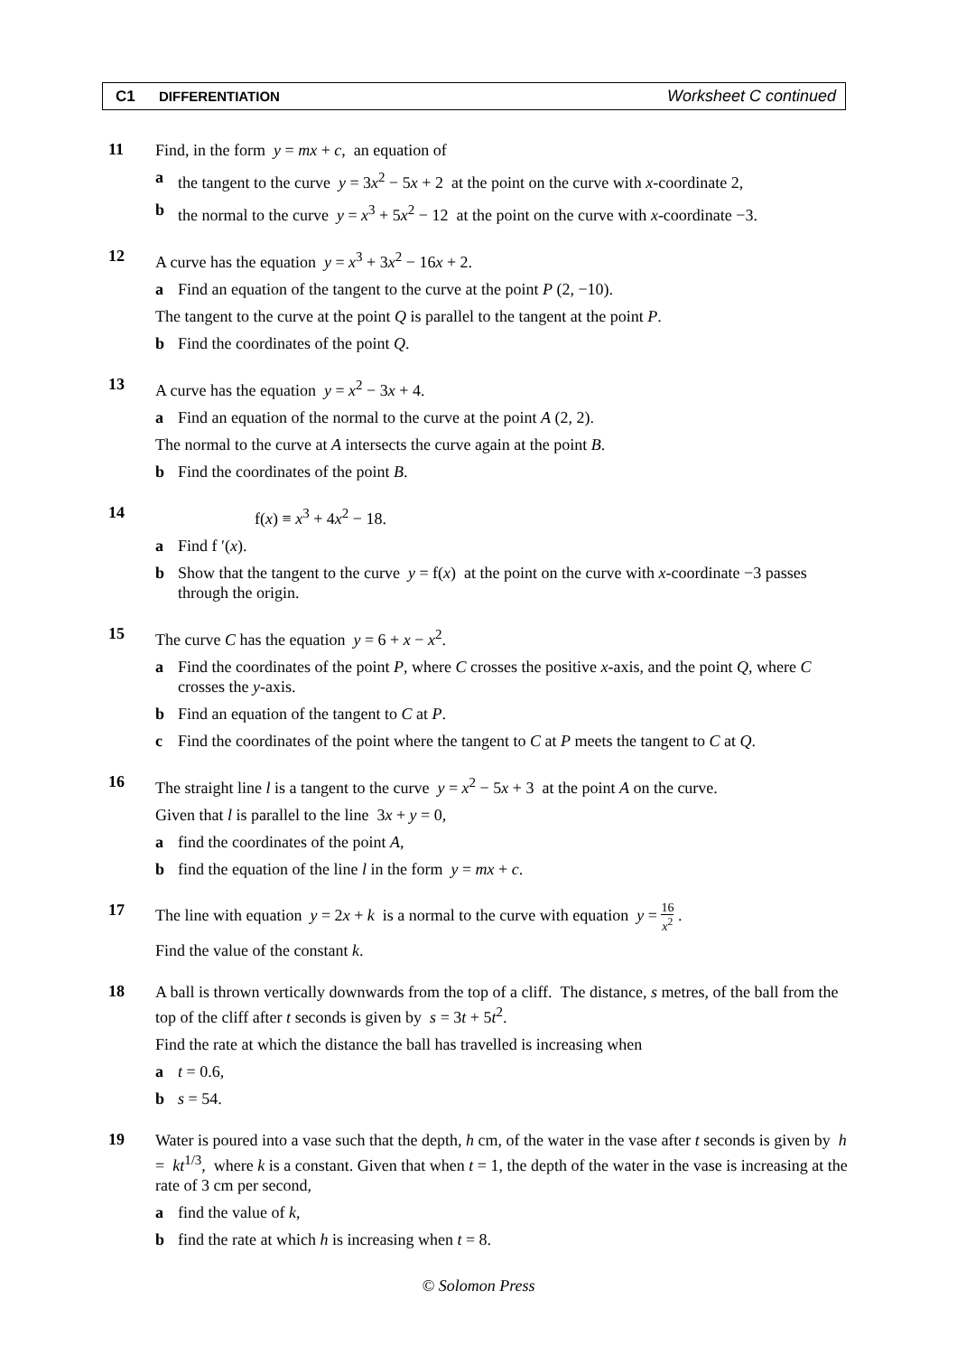C1 DIFFERENTIATION Worksheet C continued
11
Find, in the form y = mx + c, an equation of
a the tangent to the curve y = 3x<sup>2</sup> − 5x + 2 at the point on the curve with x-coordinate 2,
b the normal to the curve y = x<sup>3</sup> + 5x<sup>2</sup> − 12 at the point on the curve with x-coordinate −3.
12
A curve has the equation y = x<sup>3</sup> + 3x<sup>2</sup> − 16x + 2.
a Find an equation of the tangent to the curve at the point P (2, −10).
The tangent to the curve at the point Q is parallel to the tangent at the point P.
b Find the coordinates of the point Q.
13
A curve has the equation y = x<sup>2</sup> − 3x + 4.
a Find an equation of the normal to the curve at the point A (2, 2).
The normal to the curve at A intersects the curve again at the point B.
b Find the coordinates of the point B.
14
f(x) ≡ x<sup>3</sup> + 4x<sup>2</sup> − 18.
a Find f ′(x).
b Show that the tangent to the curve y = f(x) at the point on the curve with x-coordinate −3 passes through the origin.
15
The curve C has the equation y = 6 + x − x<sup>2</sup>.
a Find the coordinates of the point P, where C crosses the positive x-axis, and the point Q, where C crosses the y-axis.
b Find an equation of the tangent to C at P.
c Find the coordinates of the point where the tangent to C at P meets the tangent to C at Q.
16
The straight line l is a tangent to the curve y = x<sup>2</sup> − 5x + 3 at the point A on the curve.
Given that l is parallel to the line 3x + y = 0,
a find the coordinates of the point A,
b find the equation of the line l in the form y = mx + c.
17
The line with equation y = 2x + k is a normal to the curve with equation y = 16 x<sup>2</sup> .
Find the value of the constant k.
18
A ball is thrown vertically downwards from the top of a cliff. The distance, s metres, of the ball from the top of the cliff after t seconds is given by s = 3t + 5t<sup>2</sup>.
Find the rate at which the distance the ball has travelled is increasing when
a t = 0.6,
b s = 54.
19
Water is poured into a vase such that the depth, h cm, of the water in the vase after t seconds is given by h = kt<sup>1/3</sup>, where k is a constant. Given that when t = 1, the depth of the water in the vase is increasing at the rate of 3 cm per second,
a find the value of k,
b find the rate at which h is increasing when t = 8.
© Solomon Press